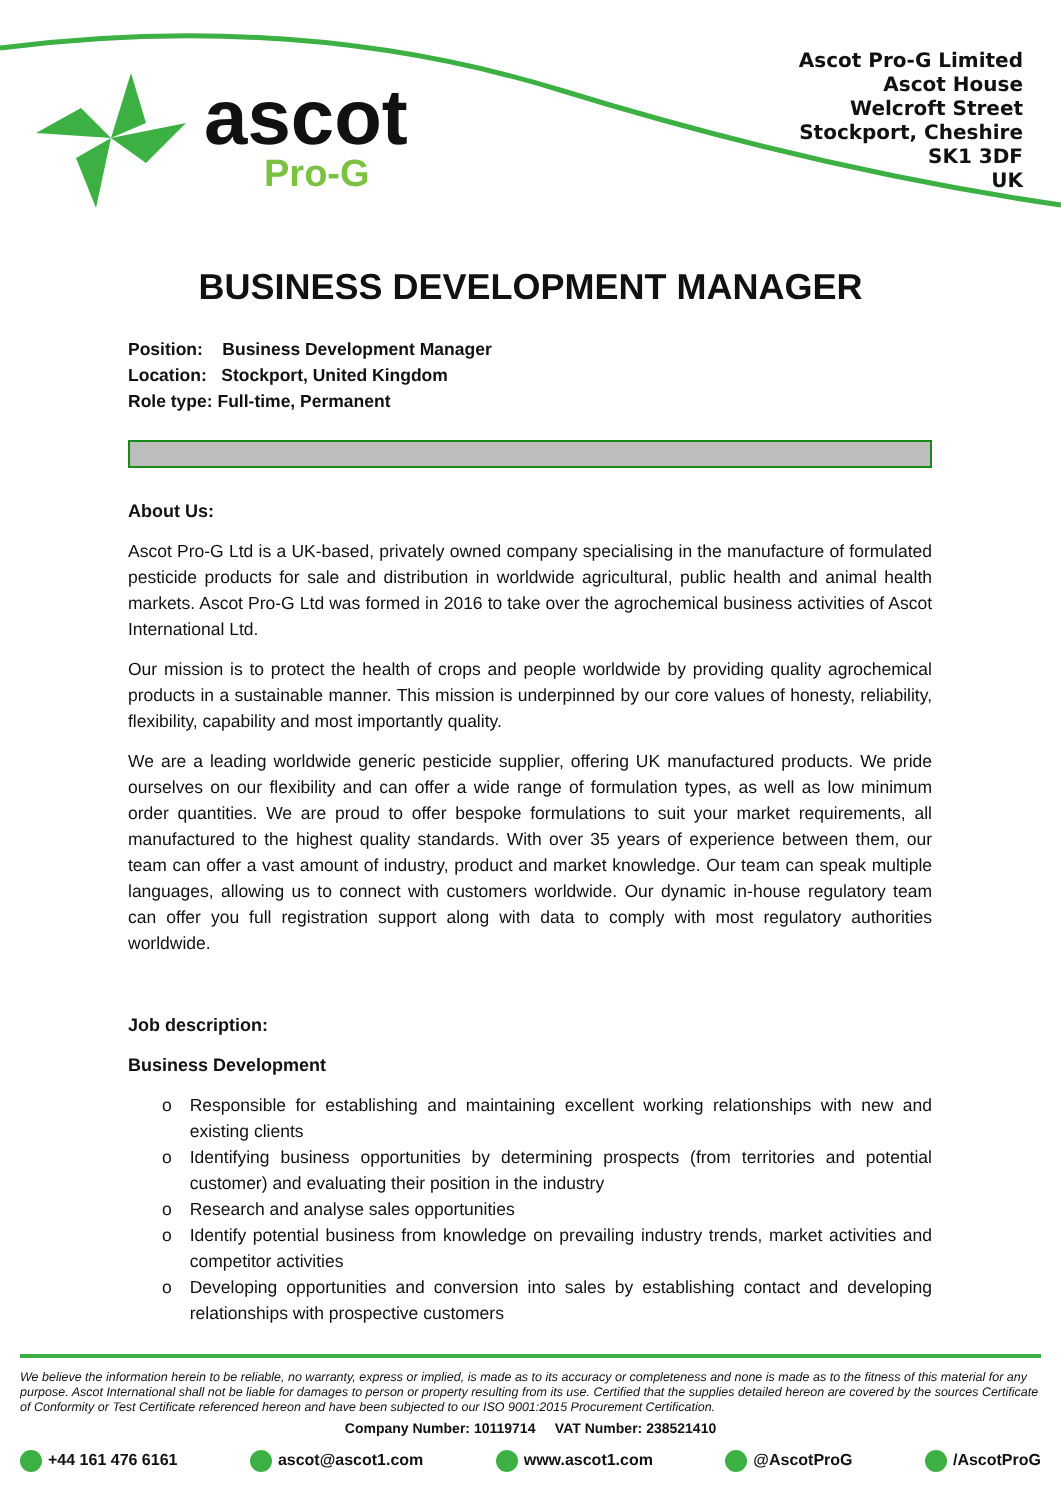ascot
Pro-G
Ascot Pro-G Limited
Ascot House
Welcroft Street
Stockport, Cheshire
SK1 3DF
UK
BUSINESS DEVELOPMENT MANAGER
Position: Business Development Manager
Location: Stockport, United Kingdom
Role type: Full-time, Permanent
About Us:
Ascot Pro-G Ltd is a UK-based, privately owned company specialising in the manufacture of formulated pesticide products for sale and distribution in worldwide agricultural, public health and animal health markets. Ascot Pro-G Ltd was formed in 2016 to take over the agrochemical business activities of Ascot International Ltd.
Our mission is to protect the health of crops and people worldwide by providing quality agrochemical products in a sustainable manner. This mission is underpinned by our core values of honesty, reliability, flexibility, capability and most importantly quality.
We are a leading worldwide generic pesticide supplier, offering UK manufactured products. We pride ourselves on our flexibility and can offer a wide range of formulation types, as well as low minimum order quantities. We are proud to offer bespoke formulations to suit your market requirements, all manufactured to the highest quality standards. With over 35 years of experience between them, our team can offer a vast amount of industry, product and market knowledge. Our team can speak multiple languages, allowing us to connect with customers worldwide. Our dynamic in-house regulatory team can offer you full registration support along with data to comply with most regulatory authorities worldwide.
Job description:
Business Development
o Responsible for establishing and maintaining excellent working relationships with new and existing clients
o Identifying business opportunities by determining prospects (from territories and potential customer) and evaluating their position in the industry
o Research and analyse sales opportunities
o Identify potential business from knowledge on prevailing industry trends, market activities and competitor activities
o Developing opportunities and conversion into sales by establishing contact and developing relationships with prospective customers
We believe the information herein to be reliable, no warranty, express or implied, is made as to its accuracy or completeness and none is made as to the fitness of this material for any purpose. Ascot International shall not be liable for damages to person or property resulting from its use. Certified that the supplies detailed hereon are covered by the sources Certificate of Conformity or Test Certificate referenced hereon and have been subjected to our ISO 9001:2015 Procurement Certification.
Company Number: 10119714 VAT Number: 238521410
+44 161 476 6161 ascot@ascot1.com www.ascot1.com @AscotProG /AscotProG